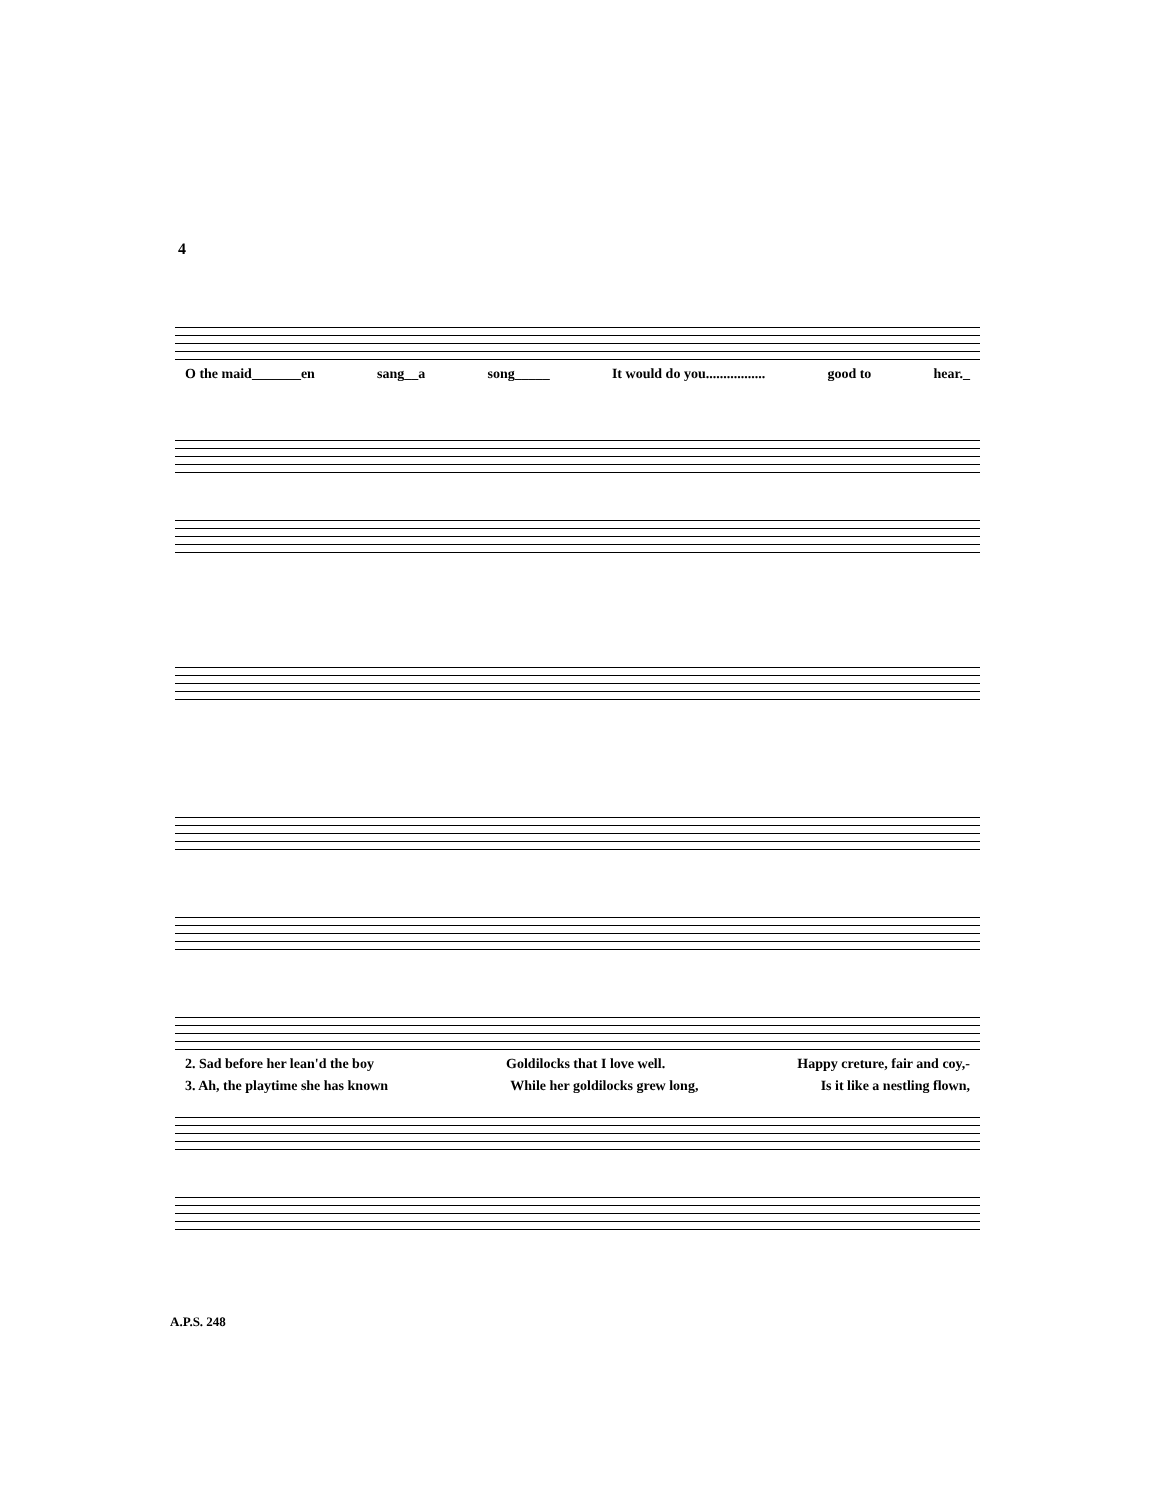4
O the maid_______en sang__a song_____ It would do you................. good to hear._
2. Sad before her lean'd the boy Goldilocks that I love well. Happy creture, fair and coy,-
3. Ah, the playtime she has known While her goldilocks grew long, Is it like a nestling flown,
A.P.S. 248